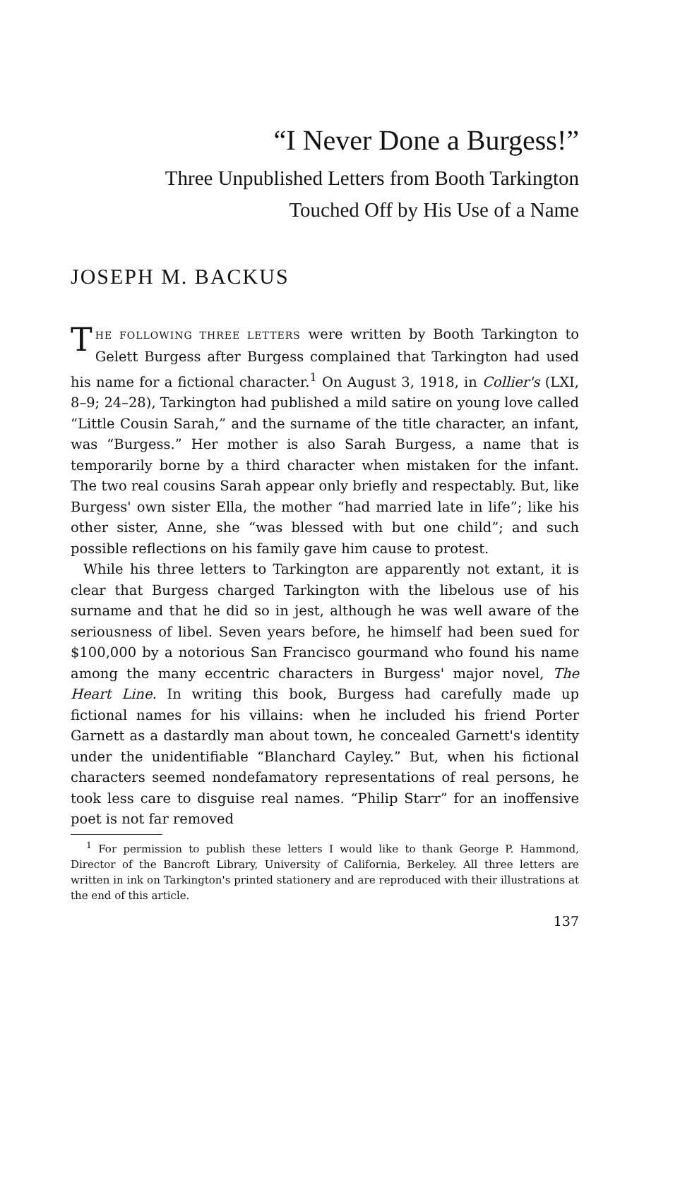“I Never Done a Burgess!”
Three Unpublished Letters from Booth Tarkington
Touched Off by His Use of a Name
JOSEPH M. BACKUS
THE FOLLOWING THREE LETTERS were written by Booth Tarkington to Gelett Burgess after Burgess complained that Tarkington had used his name for a fictional character.<sup>1</sup> On August 3, 1918, in Collier's (LXI, 8–9; 24–28), Tarkington had published a mild satire on young love called “Little Cousin Sarah,” and the surname of the title character, an infant, was “Burgess.” Her mother is also Sarah Burgess, a name that is temporarily borne by a third character when mistaken for the infant. The two real cousins Sarah appear only briefly and respectably. But, like Burgess' own sister Ella, the mother “had married late in life”; like his other sister, Anne, she “was blessed with but one child”; and such possible reflections on his family gave him cause to protest.
While his three letters to Tarkington are apparently not extant, it is clear that Burgess charged Tarkington with the libelous use of his surname and that he did so in jest, although he was well aware of the seriousness of libel. Seven years before, he himself had been sued for $100,000 by a notorious San Francisco gourmand who found his name among the many eccentric characters in Burgess' major novel, The Heart Line. In writing this book, Burgess had carefully made up fictional names for his villains: when he included his friend Porter Garnett as a dastardly man about town, he concealed Garnett's identity under the unidentifiable “Blanchard Cayley.” But, when his fictional characters seemed nondefamatory representations of real persons, he took less care to disguise real names. “Philip Starr” for an inoffensive poet is not far removed
<sup>1</sup> For permission to publish these letters I would like to thank George P. Hammond, Director of the Bancroft Library, University of California, Berkeley. All three letters are written in ink on Tarkington's printed stationery and are reproduced with their illustrations at the end of this article.
137